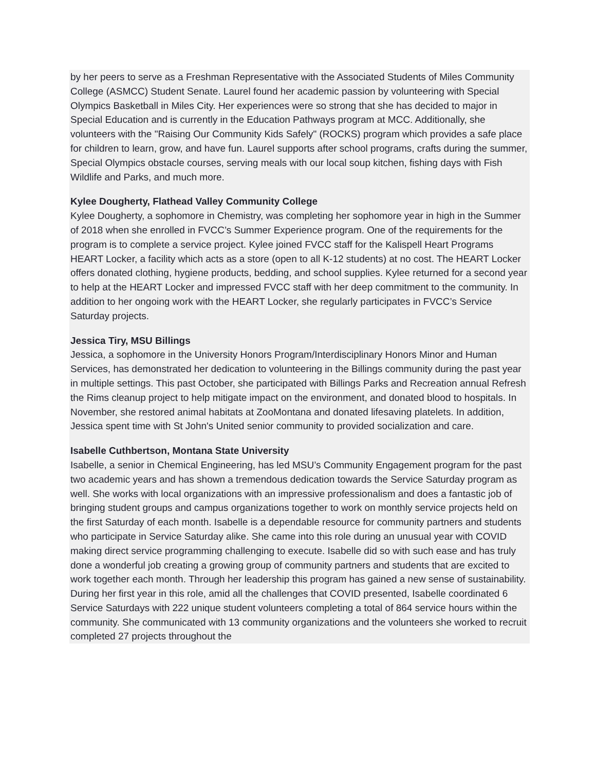by her peers to serve as a Freshman Representative with the Associated Students of Miles Community College (ASMCC) Student Senate. Laurel found her academic passion by volunteering with Special Olympics Basketball in Miles City. Her experiences were so strong that she has decided to major in Special Education and is currently in the Education Pathways program at MCC. Additionally, she volunteers with the "Raising Our Community Kids Safely" (ROCKS) program which provides a safe place for children to learn, grow, and have fun. Laurel supports after school programs, crafts during the summer, Special Olympics obstacle courses, serving meals with our local soup kitchen, fishing days with Fish Wildlife and Parks, and much more.
Kylee Dougherty, Flathead Valley Community College
Kylee Dougherty, a sophomore in Chemistry, was completing her sophomore year in high in the Summer of 2018 when she enrolled in FVCC’s Summer Experience program. One of the requirements for the program is to complete a service project. Kylee joined FVCC staff for the Kalispell Heart Programs HEART Locker, a facility which acts as a store (open to all K-12 students) at no cost. The HEART Locker offers donated clothing, hygiene products, bedding, and school supplies. Kylee returned for a second year to help at the HEART Locker and impressed FVCC staff with her deep commitment to the community. In addition to her ongoing work with the HEART Locker, she regularly participates in FVCC’s Service Saturday projects.
Jessica Tiry, MSU Billings
Jessica, a sophomore in the University Honors Program/Interdisciplinary Honors Minor and Human Services, has demonstrated her dedication to volunteering in the Billings community during the past year in multiple settings. This past October, she participated with Billings Parks and Recreation annual Refresh the Rims cleanup project to help mitigate impact on the environment, and donated blood to hospitals. In November, she restored animal habitats at ZooMontana and donated lifesaving platelets. In addition, Jessica spent time with St John's United senior community to provided socialization and care.
Isabelle Cuthbertson, Montana State University
Isabelle, a senior in Chemical Engineering, has led MSU’s Community Engagement program for the past two academic years and has shown a tremendous dedication towards the Service Saturday program as well. She works with local organizations with an impressive professionalism and does a fantastic job of bringing student groups and campus organizations together to work on monthly service projects held on the first Saturday of each month. Isabelle is a dependable resource for community partners and students who participate in Service Saturday alike. She came into this role during an unusual year with COVID making direct service programming challenging to execute. Isabelle did so with such ease and has truly done a wonderful job creating a growing group of community partners and students that are excited to work together each month. Through her leadership this program has gained a new sense of sustainability. During her first year in this role, amid all the challenges that COVID presented, Isabelle coordinated 6 Service Saturdays with 222 unique student volunteers completing a total of 864 service hours within the community. She communicated with 13 community organizations and the volunteers she worked to recruit completed 27 projects throughout the